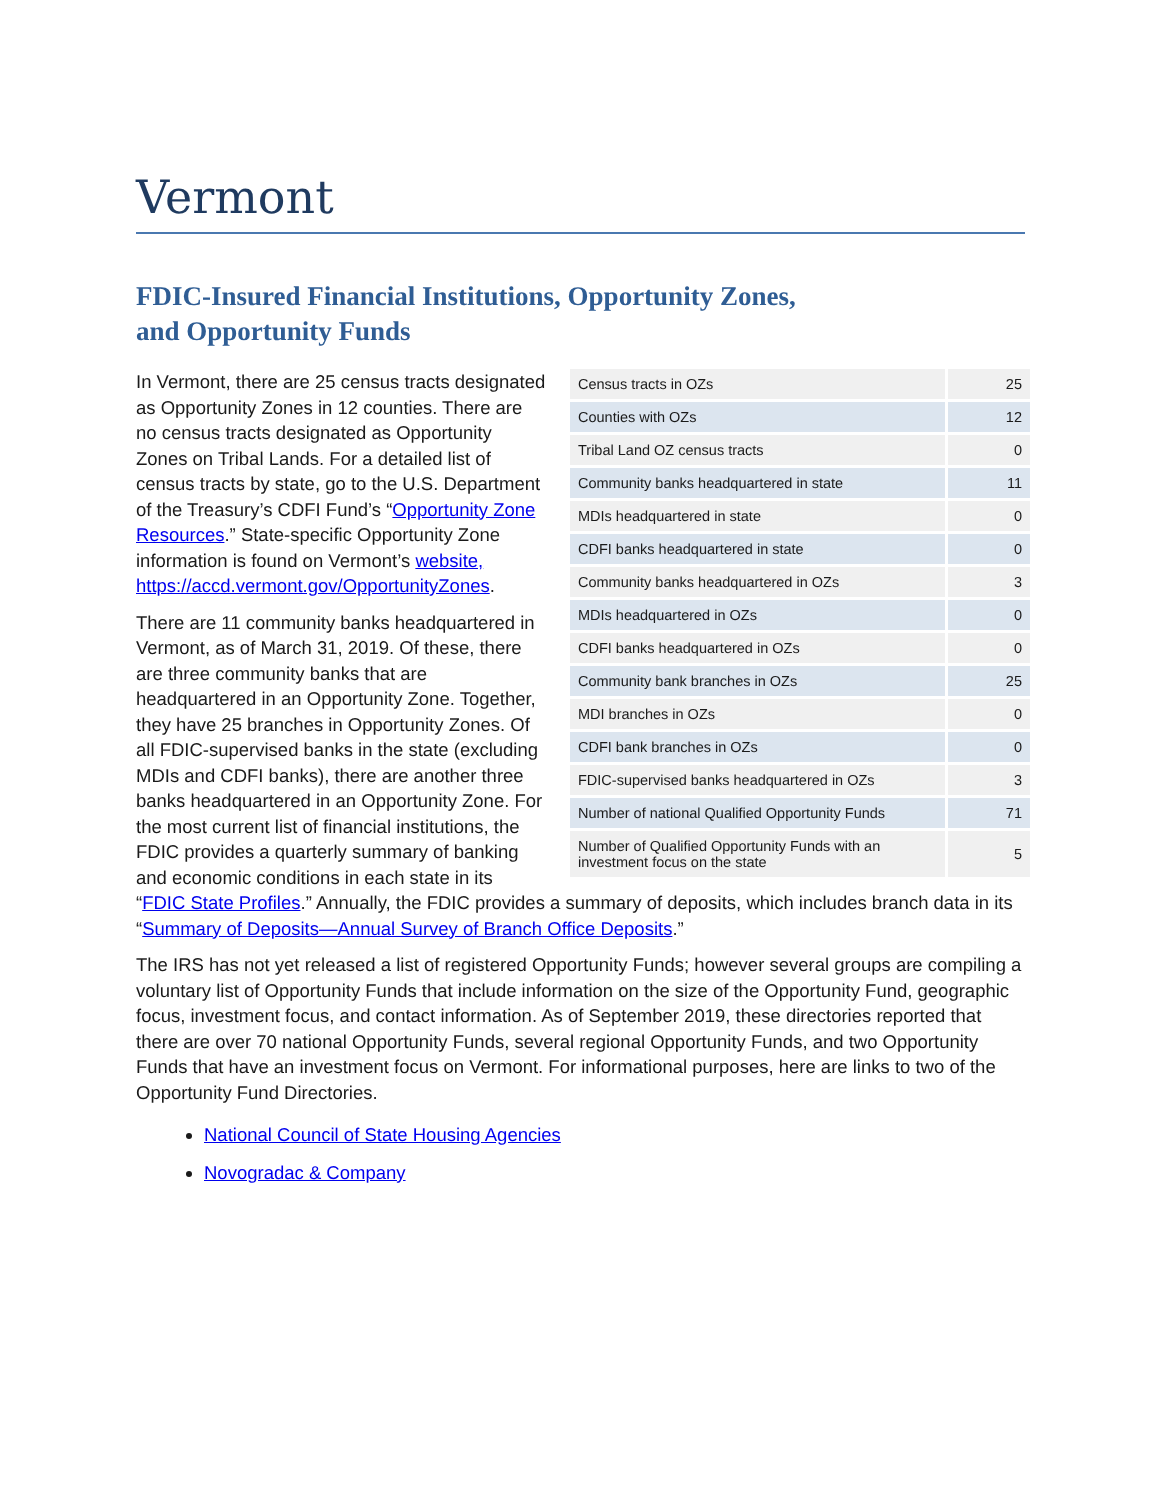Vermont
FDIC-Insured Financial Institutions, Opportunity Zones,
and Opportunity Funds
| Census tracts in OZs | 25 |
| Counties with OZs | 12 |
| Tribal Land OZ census tracts | 0 |
| Community banks headquartered in state | 11 |
| MDIs headquartered in state | 0 |
| CDFI banks headquartered in state | 0 |
| Community banks headquartered in OZs | 3 |
| MDIs headquartered in OZs | 0 |
| CDFI banks headquartered in OZs | 0 |
| Community bank branches in OZs | 25 |
| MDI branches in OZs | 0 |
| CDFI bank branches in OZs | 0 |
| FDIC-supervised banks headquartered in OZs | 3 |
| Number of national Qualified Opportunity Funds | 71 |
| Number of Qualified Opportunity Funds with an investment focus on the state | 5 |
In Vermont, there are 25 census tracts designated as Opportunity Zones in 12 counties. There are no census tracts designated as Opportunity Zones on Tribal Lands. For a detailed list of census tracts by state, go to the U.S. Department of the Treasury’s CDFI Fund’s “Opportunity Zone Resources.” State-specific Opportunity Zone information is found on Vermont’s website,
https://accd.vermont.gov/OpportunityZones.
There are 11 community banks headquartered in Vermont, as of March 31, 2019. Of these, there are three community banks that are headquartered in an Opportunity Zone. Together, they have 25 branches in Opportunity Zones. Of all FDIC-supervised banks in the state (excluding MDIs and CDFI banks), there are another three banks headquartered in an Opportunity Zone. For the most current list of financial institutions, the FDIC provides a quarterly summary of banking and economic conditions in each state in its “FDIC State Profiles.” Annually, the FDIC provides a summary of deposits, which includes branch data in its “Summary of Deposits—Annual Survey of Branch Office Deposits.”
The IRS has not yet released a list of registered Opportunity Funds; however several groups are compiling a voluntary list of Opportunity Funds that include information on the size of the Opportunity Fund, geographic focus, investment focus, and contact information. As of September 2019, these directories reported that there are over 70 national Opportunity Funds, several regional Opportunity Funds, and two Opportunity Funds that have an investment focus on Vermont. For informational purposes, here are links to two of the Opportunity Fund Directories.
National Council of State Housing Agencies
Novogradac & Company